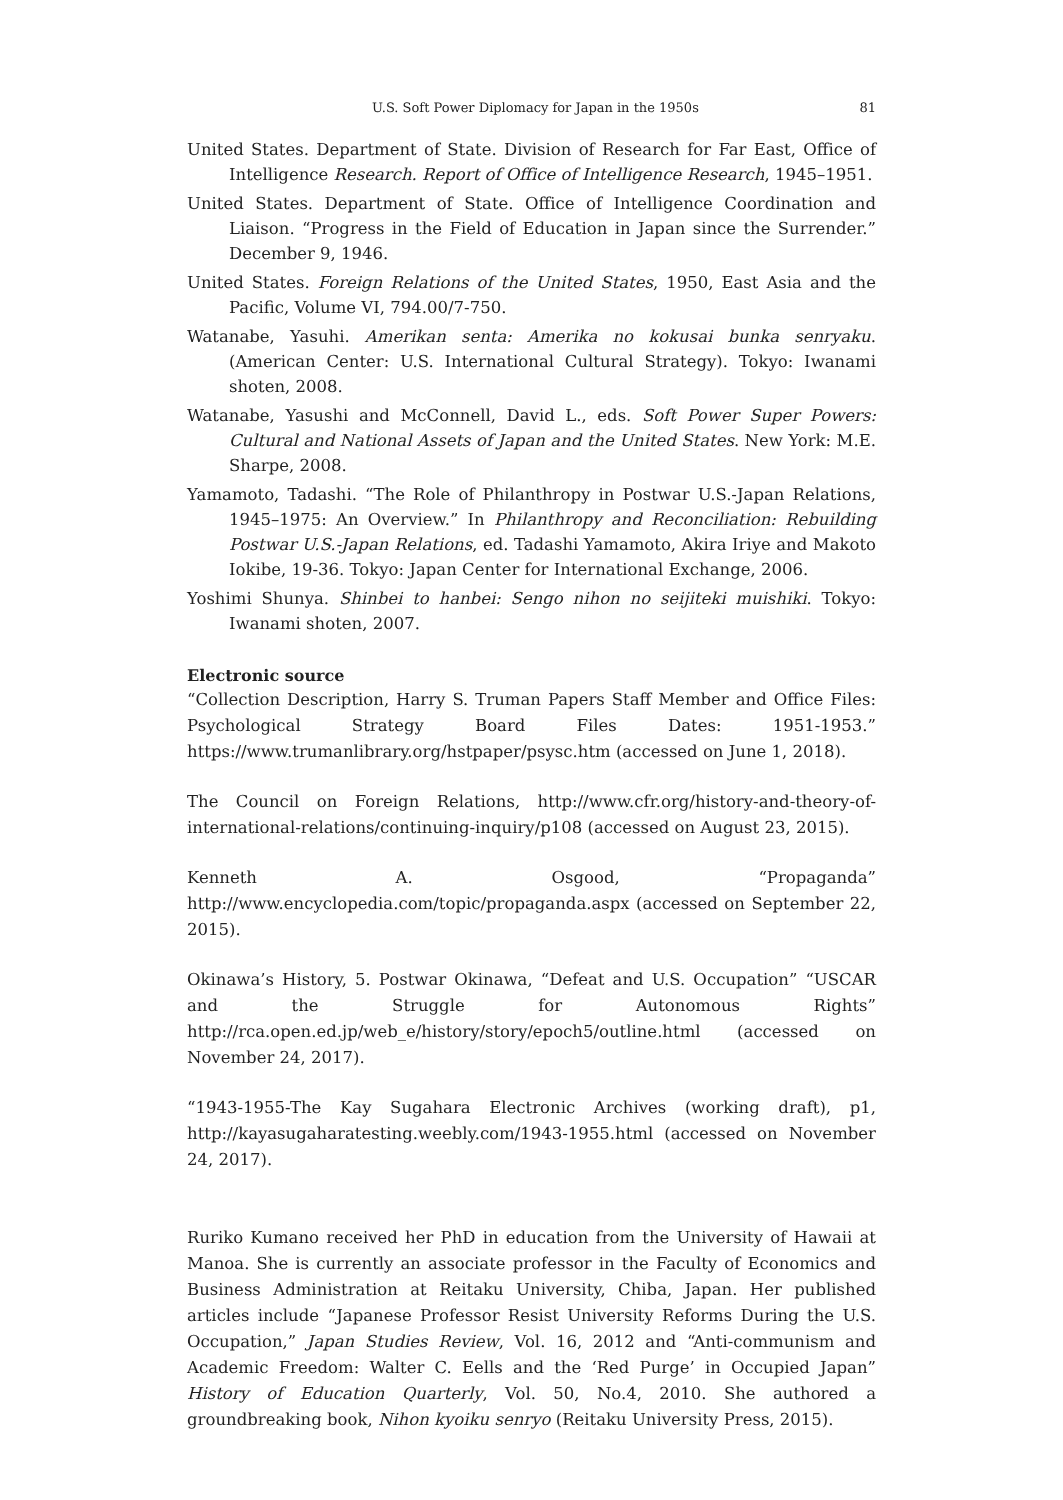U.S. Soft Power Diplomacy for Japan in the 1950s 81
United States. Department of State. Division of Research for Far East, Office of Intelligence Research. Report of Office of Intelligence Research, 1945–1951.
United States. Department of State. Office of Intelligence Coordination and Liaison. “Progress in the Field of Education in Japan since the Surrender.” December 9, 1946.
United States. Foreign Relations of the United States, 1950, East Asia and the Pacific, Volume VI, 794.00/7-750.
Watanabe, Yasuhi. Amerikan senta: Amerika no kokusai bunka senryaku. (American Center: U.S. International Cultural Strategy). Tokyo: Iwanami shoten, 2008.
Watanabe, Yasushi and McConnell, David L., eds. Soft Power Super Powers: Cultural and National Assets of Japan and the United States. New York: M.E. Sharpe, 2008.
Yamamoto, Tadashi. “The Role of Philanthropy in Postwar U.S.-Japan Relations, 1945–1975: An Overview.” In Philanthropy and Reconciliation: Rebuilding Postwar U.S.-Japan Relations, ed. Tadashi Yamamoto, Akira Iriye and Makoto Iokibe, 19-36. Tokyo: Japan Center for International Exchange, 2006.
Yoshimi Shunya. Shinbei to hanbei: Sengo nihon no seijiteki muishiki. Tokyo: Iwanami shoten, 2007.
Electronic source
“Collection Description, Harry S. Truman Papers Staff Member and Office Files: Psychological Strategy Board Files Dates: 1951-1953.” https://www.trumanlibrary.org/hstpaper/psysc.htm (accessed on June 1, 2018).
The Council on Foreign Relations, http://www.cfr.org/history-and-theory-of-international-relations/continuing-inquiry/p108 (accessed on August 23, 2015).
Kenneth A. Osgood, “Propaganda” http://www.encyclopedia.com/topic/propaganda.aspx (accessed on September 22, 2015).
Okinawa’s History, 5. Postwar Okinawa, “Defeat and U.S. Occupation” “USCAR and the Struggle for Autonomous Rights” http://rca.open.ed.jp/web_e/history/story/epoch5/outline.html (accessed on November 24, 2017).
“1943-1955-The Kay Sugahara Electronic Archives (working draft), p1, http://kayasugaharatesting.weebly.com/1943-1955.html (accessed on November 24, 2017).
Ruriko Kumano received her PhD in education from the University of Hawaii at Manoa. She is currently an associate professor in the Faculty of Economics and Business Administration at Reitaku University, Chiba, Japan. Her published articles include “Japanese Professor Resist University Reforms During the U.S. Occupation,” Japan Studies Review, Vol. 16, 2012 and “Anti-communism and Academic Freedom: Walter C. Eells and the ‘Red Purge’ in Occupied Japan” History of Education Quarterly, Vol. 50, No.4, 2010. She authored a groundbreaking book, Nihon kyoiku senryo (Reitaku University Press, 2015).